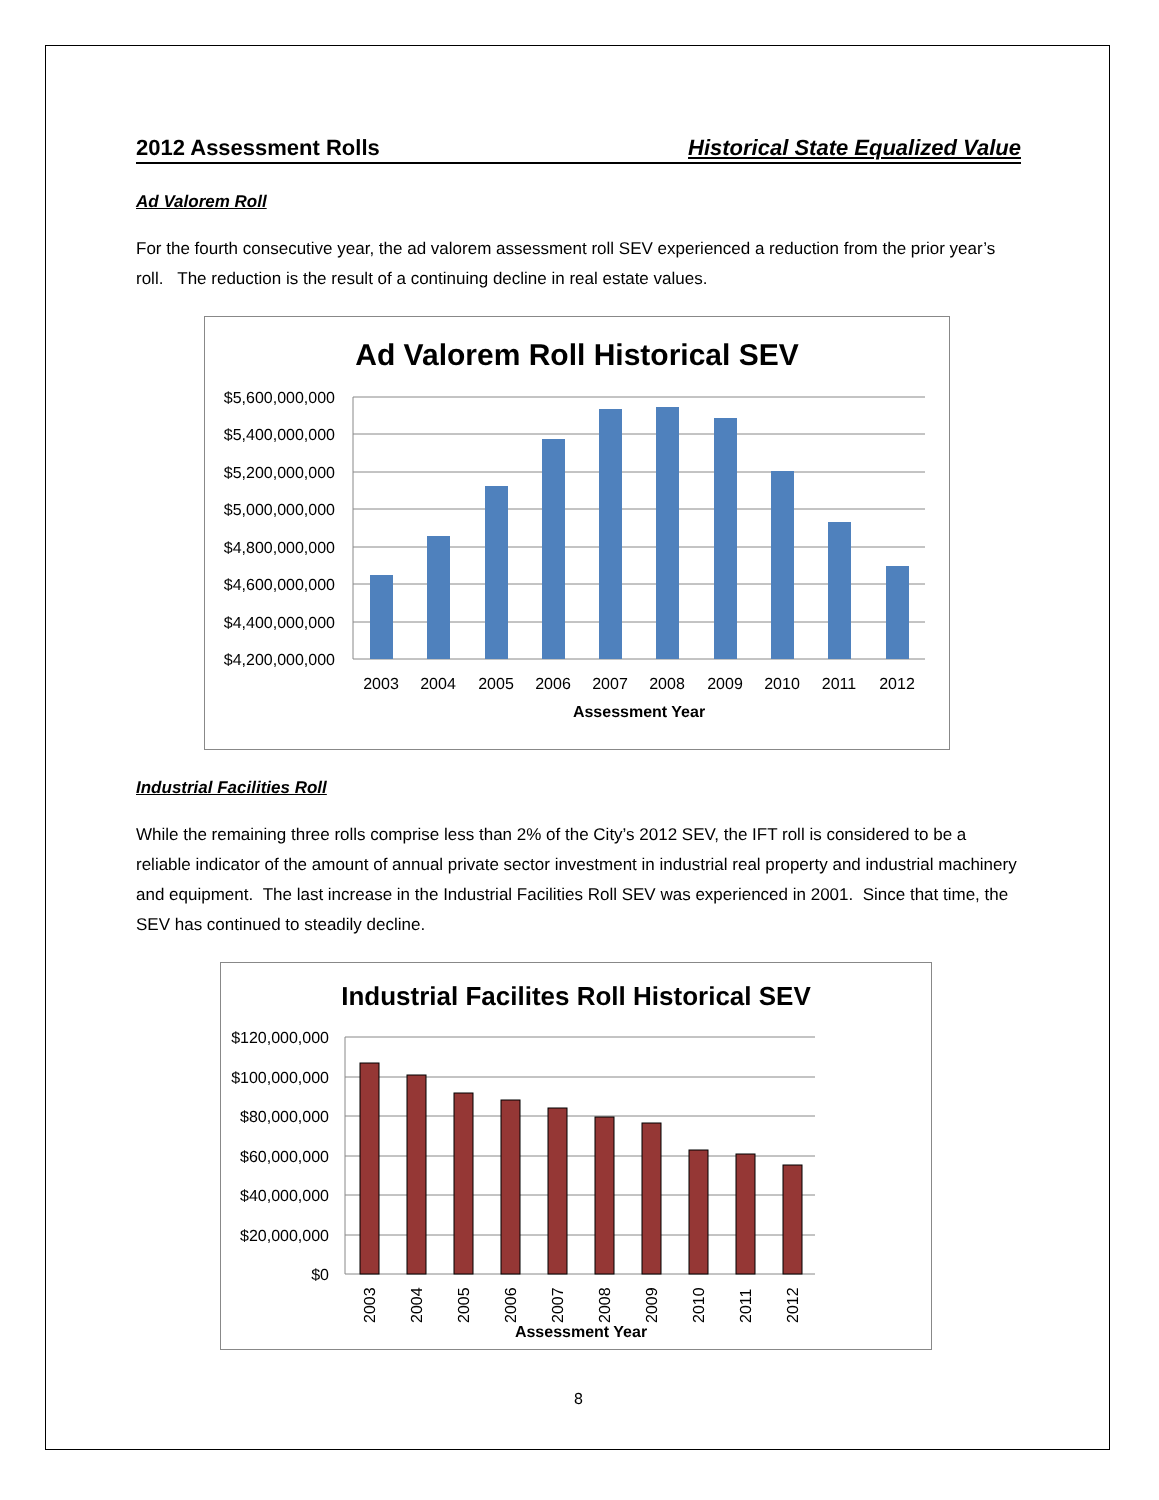2012 Assessment Rolls Historical State Equalized Value
Ad Valorem Roll
For the fourth consecutive year, the ad valorem assessment roll SEV experienced a reduction from the prior year’s roll. The reduction is the result of a continuing decline in real estate values.
Ad Valorem Roll Historical SEV
$5,600,000,000
$5,400,000,000
$5,200,000,000
$5,000,000,000
$4,800,000,000
$4,600,000,000
$4,400,000,000
$4,200,000,000
2003
2004
2005
2006
2007
2008
2009
2010
2011
2012
Assessment Year
Industrial Facilities Roll
While the remaining three rolls comprise less than 2% of the City’s 2012 SEV, the IFT roll is considered to be a reliable indicator of the amount of annual private sector investment in industrial real property and industrial machinery and equipment. The last increase in the Industrial Facilities Roll SEV was experienced in 2001. Since that time, the SEV has continued to steadily decline.
Industrial Facilites Roll Historical SEV
$120,000,000
$100,000,000
$80,000,000
$60,000,000
$40,000,000
$20,000,000
$0
2003
2004
2005
2006
2007
2008
2009
2010
2011
2012
Assessment Year
8